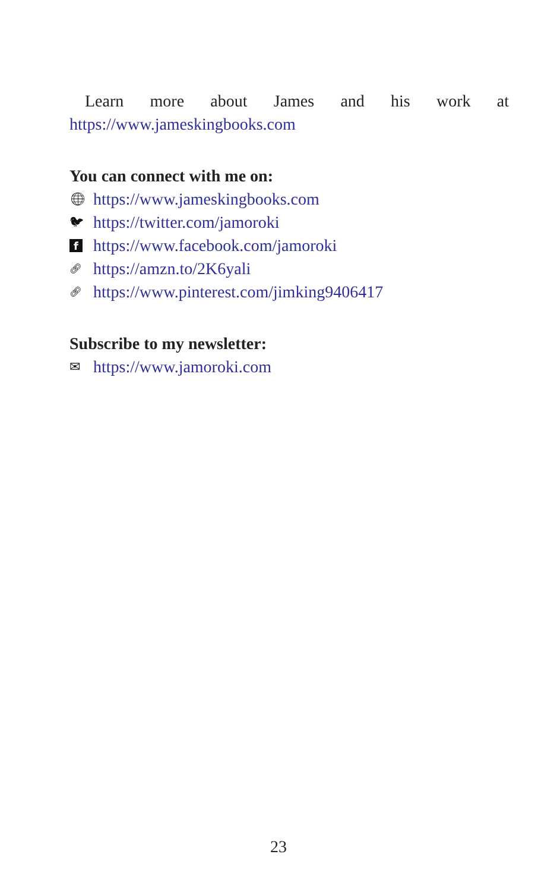Learn more about James and his work at https://www.jameskingbooks.com
You can connect with me on:
🌐︎ https://www.jameskingbooks.com
🐦︎ https://twitter.com/jamoroki
fhttps://www.facebook.com/jamoroki
🔗︎ https://amzn.to/2K6yali
🔗︎ https://www.pinterest.com/jimking9406417
Subscribe to my newsletter:
✉ https://www.jamoroki.com
23